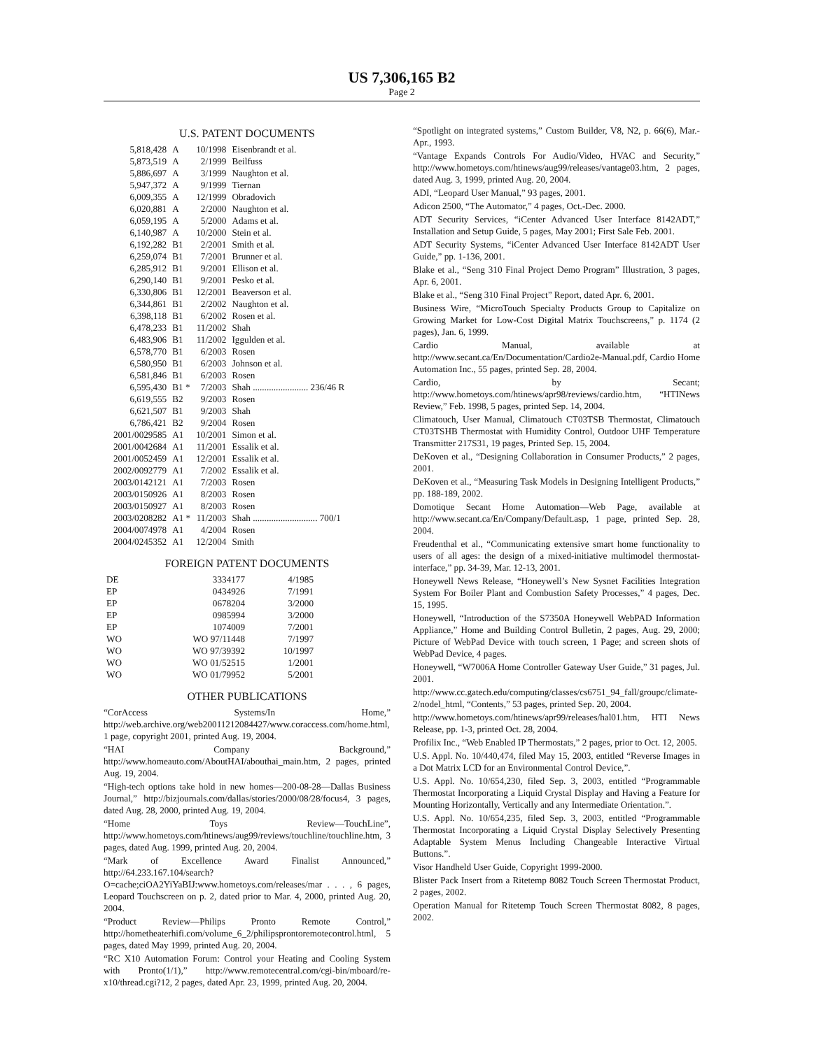US 7,306,165 B2
Page 2
U.S. PATENT DOCUMENTS
| 5,818,428 | A | 10/1998 | Eisenbrandt et al. |
| 5,873,519 | A | 2/1999 | Beilfuss |
| 5,886,697 | A | 3/1999 | Naughton et al. |
| 5,947,372 | A | 9/1999 | Tiernan |
| 6,009,355 | A | 12/1999 | Obradovich |
| 6,020,881 | A | 2/2000 | Naughton et al. |
| 6,059,195 | A | 5/2000 | Adams et al. |
| 6,140,987 | A | 10/2000 | Stein et al. |
| 6,192,282 | B1 | 2/2001 | Smith et al. |
| 6,259,074 | B1 | 7/2001 | Brunner et al. |
| 6,285,912 | B1 | 9/2001 | Ellison et al. |
| 6,290,140 | B1 | 9/2001 | Pesko et al. |
| 6,330,806 | B1 | 12/2001 | Beaverson et al. |
| 6,344,861 | B1 | 2/2002 | Naughton et al. |
| 6,398,118 | B1 | 6/2002 | Rosen et al. |
| 6,478,233 | B1 | 11/2002 | Shah |
| 6,483,906 | B1 | 11/2002 | Iggulden et al. |
| 6,578,770 | B1 | 6/2003 | Rosen |
| 6,580,950 | B1 | 6/2003 | Johnson et al. |
| 6,581,846 | B1 | 6/2003 | Rosen |
| 6,595,430 | B1 * | 7/2003 | Shah ........................ 236/46 R |
| 6,619,555 | B2 | 9/2003 | Rosen |
| 6,621,507 | B1 | 9/2003 | Shah |
| 6,786,421 | B2 | 9/2004 | Rosen |
| 2001/0029585 | A1 | 10/2001 | Simon et al. |
| 2001/0042684 | A1 | 11/2001 | Essalik et al. |
| 2001/0052459 | A1 | 12/2001 | Essalik et al. |
| 2002/0092779 | A1 | 7/2002 | Essalik et al. |
| 2003/0142121 | A1 | 7/2003 | Rosen |
| 2003/0150926 | A1 | 8/2003 | Rosen |
| 2003/0150927 | A1 | 8/2003 | Rosen |
| 2003/0208282 | A1 * | 11/2003 | Shah ............................ 700/1 |
| 2004/0074978 | A1 | 4/2004 | Rosen |
| 2004/0245352 | A1 | 12/2004 | Smith |
FOREIGN PATENT DOCUMENTS
| DE | 3334177 | 4/1985 |
| EP | 0434926 | 7/1991 |
| EP | 0678204 | 3/2000 |
| EP | 0985994 | 3/2000 |
| EP | 1074009 | 7/2001 |
| WO | WO 97/11448 | 7/1997 |
| WO | WO 97/39392 | 10/1997 |
| WO | WO 01/52515 | 1/2001 |
| WO | WO 01/79952 | 5/2001 |
OTHER PUBLICATIONS
“CorAccess Systems/In Home,” http://web.archive.org/web20011212084427/www.coraccess.com/home.html, 1 page, copyright 2001, printed Aug. 19, 2004.
“HAI Company Background,” http://www.homeauto.com/AboutHAI/abouthai_main.htm, 2 pages, printed Aug. 19, 2004.
“High-tech options take hold in new homes—200-08-28—Dallas Business Journal,” http://bizjournals.com/dallas/stories/2000/08/28/focus4, 3 pages, dated Aug. 28, 2000, printed Aug. 19, 2004.
“Home Toys Review—TouchLine”, http://www.hometoys.com/htinews/aug99/reviews/touchline/touchline.htm, 3 pages, dated Aug. 1999, printed Aug. 20, 2004.
“Mark of Excellence Award Finalist Announced,” http://64.233.167.104/search?O=cache;ciOA2YiYaBIJ:www.hometoys.com/releases/mar . . . , 6 pages, Leopard Touchscreen on p. 2, dated prior to Mar. 4, 2000, printed Aug. 20, 2004.
“Product Review—Philips Pronto Remote Control,” http://hometheaterhifi.com/volume_6_2/philipsprontoremotecontrol.html, 5 pages, dated May 1999, printed Aug. 20, 2004.
“RC X10 Automation Forum: Control your Heating and Cooling System with Pronto(1/1),” http://www.remotecentral.com/cgi-bin/mboard/re-x10/thread.cgi?12, 2 pages, dated Apr. 23, 1999, printed Aug. 20, 2004.
“Spotlight on integrated systems,” Custom Builder, V8, N2, p. 66(6), Mar.-Apr., 1993.
“Vantage Expands Controls For Audio/Video, HVAC and Security,” http://www.hometoys.com/htinews/aug99/releases/vantage03.htm, 2 pages, dated Aug. 3, 1999, printed Aug. 20, 2004.
ADI, “Leopard User Manual,” 93 pages, 2001.
Adicon 2500, “The Automator,” 4 pages, Oct.-Dec. 2000.
ADT Security Services, “iCenter Advanced User Interface 8142ADT,” Installation and Setup Guide, 5 pages, May 2001; First Sale Feb. 2001.
ADT Security Systems, “iCenter Advanced User Interface 8142ADT User Guide,” pp. 1-136, 2001.
Blake et al., “Seng 310 Final Project Demo Program” Illustration, 3 pages, Apr. 6, 2001.
Blake et al., “Seng 310 Final Project” Report, dated Apr. 6, 2001.
Business Wire, “MicroTouch Specialty Products Group to Capitalize on Growing Market for Low-Cost Digital Matrix Touchscreens,” p. 1174 (2 pages), Jan. 6, 1999.
Cardio Manual, available at http://www.secant.ca/En/Documentation/Cardio2e-Manual.pdf, Cardio Home Automation Inc., 55 pages, printed Sep. 28, 2004.
Cardio, by Secant; http://www.hometoys.com/htinews/apr98/reviews/cardio.htm, “HTINews Review,” Feb. 1998, 5 pages, printed Sep. 14, 2004.
Climatouch, User Manual, Climatouch CT03TSB Thermostat, Climatouch CT03TSHB Thermostat with Humidity Control, Outdoor UHF Temperature Transmitter 217S31, 19 pages, Printed Sep. 15, 2004.
DeKoven et al., “Designing Collaboration in Consumer Products,” 2 pages, 2001.
DeKoven et al., “Measuring Task Models in Designing Intelligent Products,” pp. 188-189, 2002.
Domotique Secant Home Automation—Web Page, available at http://www.secant.ca/En/Company/Default.asp, 1 page, printed Sep. 28, 2004.
Freudenthal et al., “Communicating extensive smart home functionality to users of all ages: the design of a mixed-initiative multimodel thermostat-interface,” pp. 34-39, Mar. 12-13, 2001.
Honeywell News Release, “Honeywell’s New Sysnet Facilities Integration System For Boiler Plant and Combustion Safety Processes,” 4 pages, Dec. 15, 1995.
Honeywell, “Introduction of the S7350A Honeywell WebPAD Information Appliance,” Home and Building Control Bulletin, 2 pages, Aug. 29, 2000; Picture of WebPad Device with touch screen, 1 Page; and screen shots of WebPad Device, 4 pages.
Honeywell, “W7006A Home Controller Gateway User Guide,” 31 pages, Jul. 2001.
http://www.cc.gatech.edu/computing/classes/cs6751_94_fall/groupc/climate-2/nodel_html, “Contents,” 53 pages, printed Sep. 20, 2004.
http://www.hometoys.com/htinews/apr99/releases/hal01.htm, HTI News Release, pp. 1-3, printed Oct. 28, 2004.
Profilix Inc., “Web Enabled IP Thermostats,” 2 pages, prior to Oct. 12, 2005.
U.S. Appl. No. 10/440,474, filed May 15, 2003, entitled “Reverse Images in a Dot Matrix LCD for an Environmental Control Device,”.
U.S. Appl. No. 10/654,230, filed Sep. 3, 2003, entitled “Programmable Thermostat Incorporating a Liquid Crystal Display and Having a Feature for Mounting Horizontally, Vertically and any Intermediate Orientation.”.
U.S. Appl. No. 10/654,235, filed Sep. 3, 2003, entitled “Programmable Thermostat Incorporating a Liquid Crystal Display Selectively Presenting Adaptable System Menus Including Changeable Interactive Virtual Buttons.”.
Visor Handheld User Guide, Copyright 1999-2000.
Blister Pack Insert from a Ritetemp 8082 Touch Screen Thermostat Product, 2 pages, 2002.
Operation Manual for Ritetemp Touch Screen Thermostat 8082, 8 pages, 2002.